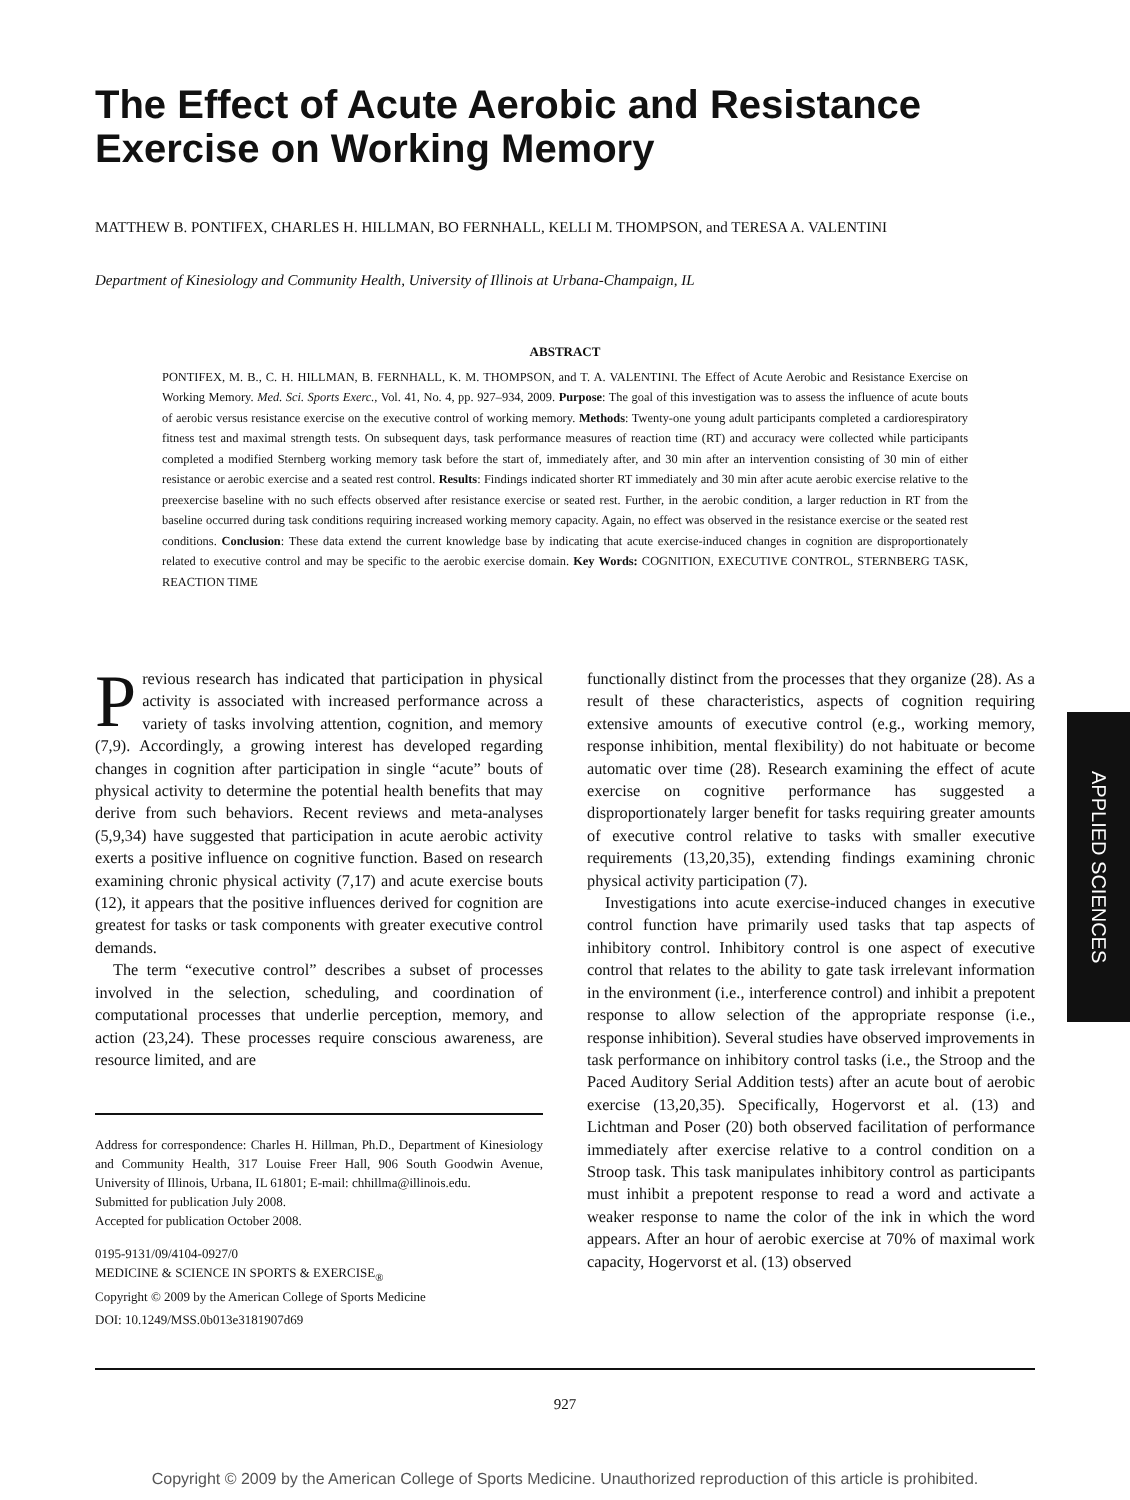The Effect of Acute Aerobic and Resistance Exercise on Working Memory
MATTHEW B. PONTIFEX, CHARLES H. HILLMAN, BO FERNHALL, KELLI M. THOMPSON, and TERESA A. VALENTINI
Department of Kinesiology and Community Health, University of Illinois at Urbana-Champaign, IL
ABSTRACT
PONTIFEX, M. B., C. H. HILLMAN, B. FERNHALL, K. M. THOMPSON, and T. A. VALENTINI. The Effect of Acute Aerobic and Resistance Exercise on Working Memory. Med. Sci. Sports Exerc., Vol. 41, No. 4, pp. 927–934, 2009. Purpose: The goal of this investigation was to assess the influence of acute bouts of aerobic versus resistance exercise on the executive control of working memory. Methods: Twenty-one young adult participants completed a cardiorespiratory fitness test and maximal strength tests. On subsequent days, task performance measures of reaction time (RT) and accuracy were collected while participants completed a modified Sternberg working memory task before the start of, immediately after, and 30 min after an intervention consisting of 30 min of either resistance or aerobic exercise and a seated rest control. Results: Findings indicated shorter RT immediately and 30 min after acute aerobic exercise relative to the preexercise baseline with no such effects observed after resistance exercise or seated rest. Further, in the aerobic condition, a larger reduction in RT from the baseline occurred during task conditions requiring increased working memory capacity. Again, no effect was observed in the resistance exercise or the seated rest conditions. Conclusion: These data extend the current knowledge base by indicating that acute exercise-induced changes in cognition are disproportionately related to executive control and may be specific to the aerobic exercise domain. Key Words: COGNITION, EXECUTIVE CONTROL, STERNBERG TASK, REACTION TIME
Previous research has indicated that participation in physical activity is associated with increased performance across a variety of tasks involving attention, cognition, and memory (7,9). Accordingly, a growing interest has developed regarding changes in cognition after participation in single “acute” bouts of physical activity to determine the potential health benefits that may derive from such behaviors. Recent reviews and meta-analyses (5,9,34) have suggested that participation in acute aerobic activity exerts a positive influence on cognitive function. Based on research examining chronic physical activity (7,17) and acute exercise bouts (12), it appears that the positive influences derived for cognition are greatest for tasks or task components with greater executive control demands.
The term “executive control” describes a subset of processes involved in the selection, scheduling, and coordination of computational processes that underlie perception, memory, and action (23,24). These processes require conscious awareness, are resource limited, and are
Address for correspondence: Charles H. Hillman, Ph.D., Department of Kinesiology and Community Health, 317 Louise Freer Hall, 906 South Goodwin Avenue, University of Illinois, Urbana, IL 61801; E-mail: chhillma@illinois.edu.
Submitted for publication July 2008.
Accepted for publication October 2008.
0195-9131/09/4104-0927/0
MEDICINE & SCIENCE IN SPORTS & EXERCISE<sub>®</sub>
Copyright © 2009 by the American College of Sports Medicine
DOI: 10.1249/MSS.0b013e3181907d69
functionally distinct from the processes that they organize (28). As a result of these characteristics, aspects of cognition requiring extensive amounts of executive control (e.g., working memory, response inhibition, mental flexibility) do not habituate or become automatic over time (28). Research examining the effect of acute exercise on cognitive performance has suggested a disproportionately larger benefit for tasks requiring greater amounts of executive control relative to tasks with smaller executive requirements (13,20,35), extending findings examining chronic physical activity participation (7).
Investigations into acute exercise-induced changes in executive control function have primarily used tasks that tap aspects of inhibitory control. Inhibitory control is one aspect of executive control that relates to the ability to gate task irrelevant information in the environment (i.e., interference control) and inhibit a prepotent response to allow selection of the appropriate response (i.e., response inhibition). Several studies have observed improvements in task performance on inhibitory control tasks (i.e., the Stroop and the Paced Auditory Serial Addition tests) after an acute bout of aerobic exercise (13,20,35). Specifically, Hogervorst et al. (13) and Lichtman and Poser (20) both observed facilitation of performance immediately after exercise relative to a control condition on a Stroop task. This task manipulates inhibitory control as participants must inhibit a prepotent response to read a word and activate a weaker response to name the color of the ink in which the word appears. After an hour of aerobic exercise at 70% of maximal work capacity, Hogervorst et al. (13) observed
APPLIED SCIENCES
927
Copyright © 2009 by the American College of Sports Medicine. Unauthorized reproduction of this article is prohibited.